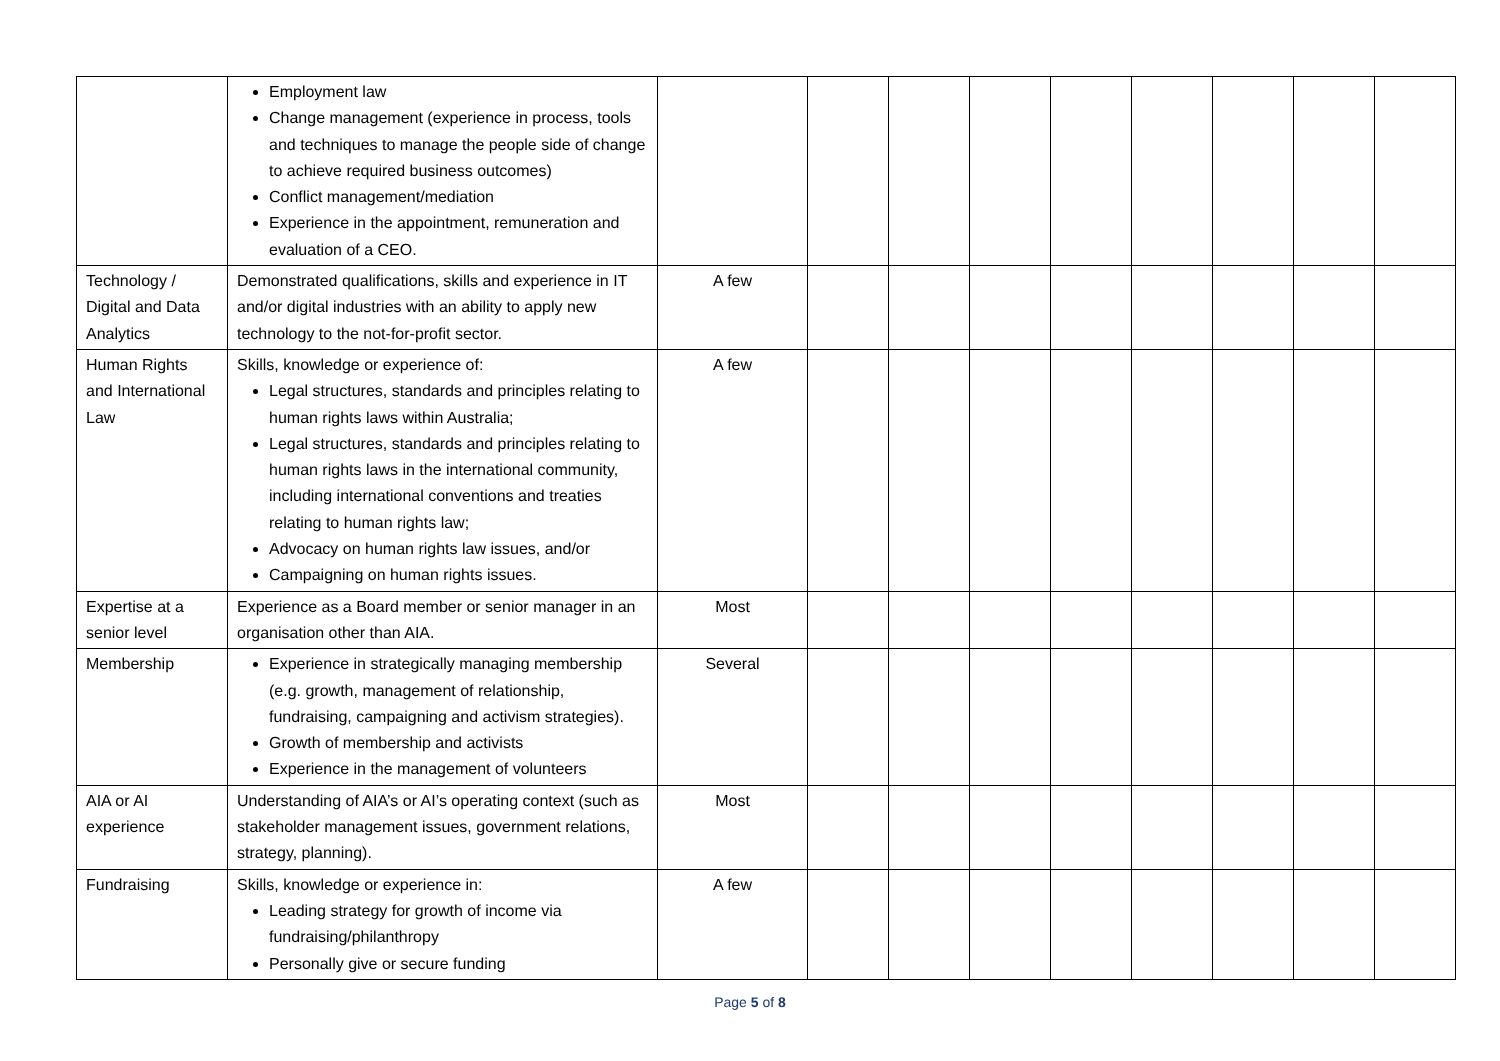| | Employment law Change management (experience in process, tools and techniques to manage the people side of change to achieve required business outcomes) Conflict management/mediation Experience in the appointment, remuneration and evaluation of a CEO. | | | | | | | | | |
| Technology / Digital and Data Analytics | Demonstrated qualifications, skills and experience in IT and/or digital industries with an ability to apply new technology to the not-for-profit sector. | A few | | | | | | | | |
| Human Rights and International Law | Skills, knowledge or experience of: Legal structures, standards and principles relating to human rights laws within Australia; Legal structures, standards and principles relating to human rights laws in the international community, including international conventions and treaties relating to human rights law; Advocacy on human rights law issues, and/or Campaigning on human rights issues. | A few | | | | | | | | |
| Expertise at a senior level | Experience as a Board member or senior manager in an organisation other than AIA. | Most | | | | | | | | |
| Membership | Experience in strategically managing membership (e.g. growth, management of relationship, fundraising, campaigning and activism strategies). Growth of membership and activists Experience in the management of volunteers | Several | | | | | | | | |
| AIA or AI experience | Understanding of AIA’s or AI’s operating context (such as stakeholder management issues, government relations, strategy, planning). | Most | | | | | | | | |
| Fundraising | Skills, knowledge or experience in: Leading strategy for growth of income via fundraising/philanthropy Personally give or secure funding | A few | | | | | | | | |
Page 5 of 8